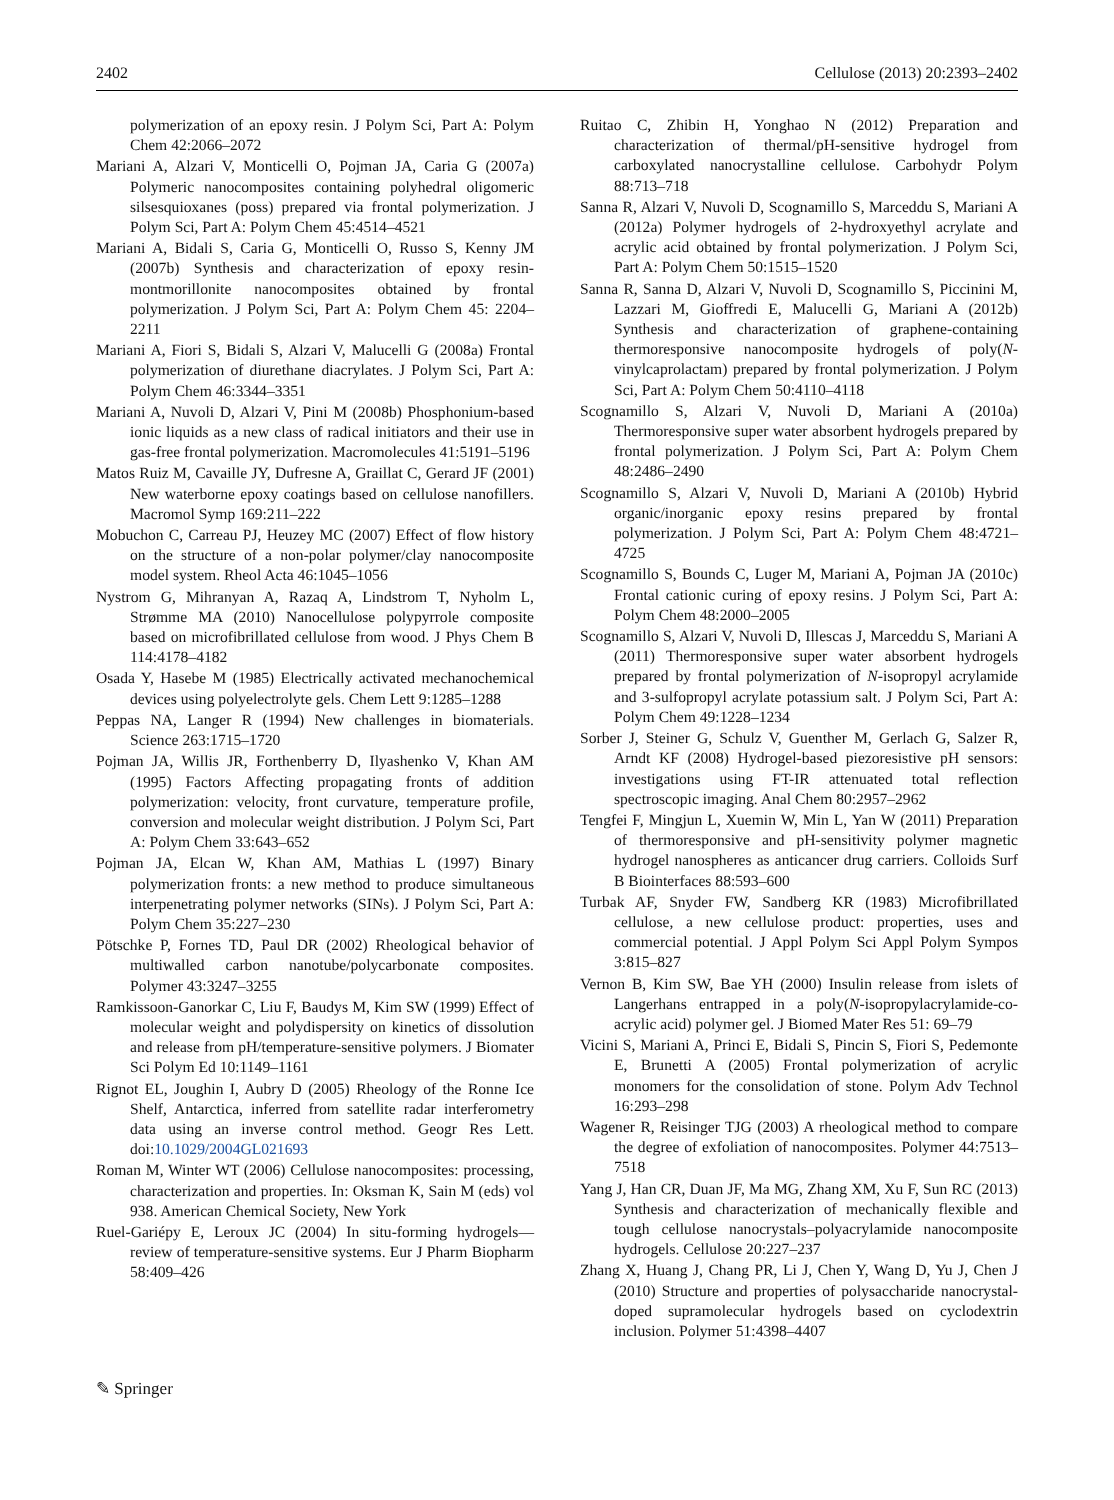2402 Cellulose (2013) 20:2393–2402
polymerization of an epoxy resin. J Polym Sci, Part A: Polym Chem 42:2066–2072
Mariani A, Alzari V, Monticelli O, Pojman JA, Caria G (2007a) Polymeric nanocomposites containing polyhedral oligomeric silsesquioxanes (poss) prepared via frontal polymerization. J Polym Sci, Part A: Polym Chem 45:4514–4521
Mariani A, Bidali S, Caria G, Monticelli O, Russo S, Kenny JM (2007b) Synthesis and characterization of epoxy resin-montmorillonite nanocomposites obtained by frontal polymerization. J Polym Sci, Part A: Polym Chem 45: 2204–2211
Mariani A, Fiori S, Bidali S, Alzari V, Malucelli G (2008a) Frontal polymerization of diurethane diacrylates. J Polym Sci, Part A: Polym Chem 46:3344–3351
Mariani A, Nuvoli D, Alzari V, Pini M (2008b) Phosphonium-based ionic liquids as a new class of radical initiators and their use in gas-free frontal polymerization. Macromolecules 41:5191–5196
Matos Ruiz M, Cavaille JY, Dufresne A, Graillat C, Gerard JF (2001) New waterborne epoxy coatings based on cellulose nanofillers. Macromol Symp 169:211–222
Mobuchon C, Carreau PJ, Heuzey MC (2007) Effect of flow history on the structure of a non-polar polymer/clay nanocomposite model system. Rheol Acta 46:1045–1056
Nystrom G, Mihranyan A, Razaq A, Lindstrom T, Nyholm L, Strømme MA (2010) Nanocellulose polypyrrole composite based on microfibrillated cellulose from wood. J Phys Chem B 114:4178–4182
Osada Y, Hasebe M (1985) Electrically activated mechanochemical devices using polyelectrolyte gels. Chem Lett 9:1285–1288
Peppas NA, Langer R (1994) New challenges in biomaterials. Science 263:1715–1720
Pojman JA, Willis JR, Forthenberry D, Ilyashenko V, Khan AM (1995) Factors Affecting propagating fronts of addition polymerization: velocity, front curvature, temperature profile, conversion and molecular weight distribution. J Polym Sci, Part A: Polym Chem 33:643–652
Pojman JA, Elcan W, Khan AM, Mathias L (1997) Binary polymerization fronts: a new method to produce simultaneous interpenetrating polymer networks (SINs). J Polym Sci, Part A: Polym Chem 35:227–230
Pötschke P, Fornes TD, Paul DR (2002) Rheological behavior of multiwalled carbon nanotube/polycarbonate composites. Polymer 43:3247–3255
Ramkissoon-Ganorkar C, Liu F, Baudys M, Kim SW (1999) Effect of molecular weight and polydispersity on kinetics of dissolution and release from pH/temperature-sensitive polymers. J Biomater Sci Polym Ed 10:1149–1161
Rignot EL, Joughin I, Aubry D (2005) Rheology of the Ronne Ice Shelf, Antarctica, inferred from satellite radar interferometry data using an inverse control method. Geogr Res Lett. doi:10.1029/2004GL021693
Roman M, Winter WT (2006) Cellulose nanocomposites: processing, characterization and properties. In: Oksman K, Sain M (eds) vol 938. American Chemical Society, New York
Ruel-Gariépy E, Leroux JC (2004) In situ-forming hydrogels—review of temperature-sensitive systems. Eur J Pharm Biopharm 58:409–426
Ruitao C, Zhibin H, Yonghao N (2012) Preparation and characterization of thermal/pH-sensitive hydrogel from carboxylated nanocrystalline cellulose. Carbohydr Polym 88:713–718
Sanna R, Alzari V, Nuvoli D, Scognamillo S, Marceddu S, Mariani A (2012a) Polymer hydrogels of 2-hydroxyethyl acrylate and acrylic acid obtained by frontal polymerization. J Polym Sci, Part A: Polym Chem 50:1515–1520
Sanna R, Sanna D, Alzari V, Nuvoli D, Scognamillo S, Piccinini M, Lazzari M, Gioffredi E, Malucelli G, Mariani A (2012b) Synthesis and characterization of graphene-containing thermoresponsive nanocomposite hydrogels of poly(N-vinylcaprolactam) prepared by frontal polymerization. J Polym Sci, Part A: Polym Chem 50:4110–4118
Scognamillo S, Alzari V, Nuvoli D, Mariani A (2010a) Thermoresponsive super water absorbent hydrogels prepared by frontal polymerization. J Polym Sci, Part A: Polym Chem 48:2486–2490
Scognamillo S, Alzari V, Nuvoli D, Mariani A (2010b) Hybrid organic/inorganic epoxy resins prepared by frontal polymerization. J Polym Sci, Part A: Polym Chem 48:4721–4725
Scognamillo S, Bounds C, Luger M, Mariani A, Pojman JA (2010c) Frontal cationic curing of epoxy resins. J Polym Sci, Part A: Polym Chem 48:2000–2005
Scognamillo S, Alzari V, Nuvoli D, Illescas J, Marceddu S, Mariani A (2011) Thermoresponsive super water absorbent hydrogels prepared by frontal polymerization of N-isopropyl acrylamide and 3-sulfopropyl acrylate potassium salt. J Polym Sci, Part A: Polym Chem 49:1228–1234
Sorber J, Steiner G, Schulz V, Guenther M, Gerlach G, Salzer R, Arndt KF (2008) Hydrogel-based piezoresistive pH sensors: investigations using FT-IR attenuated total reflection spectroscopic imaging. Anal Chem 80:2957–2962
Tengfei F, Mingjun L, Xuemin W, Min L, Yan W (2011) Preparation of thermoresponsive and pH-sensitivity polymer magnetic hydrogel nanospheres as anticancer drug carriers. Colloids Surf B Biointerfaces 88:593–600
Turbak AF, Snyder FW, Sandberg KR (1983) Microfibrillated cellulose, a new cellulose product: properties, uses and commercial potential. J Appl Polym Sci Appl Polym Sympos 3:815–827
Vernon B, Kim SW, Bae YH (2000) Insulin release from islets of Langerhans entrapped in a poly(N-isopropylacrylamide-co-acrylic acid) polymer gel. J Biomed Mater Res 51: 69–79
Vicini S, Mariani A, Princi E, Bidali S, Pincin S, Fiori S, Pedemonte E, Brunetti A (2005) Frontal polymerization of acrylic monomers for the consolidation of stone. Polym Adv Technol 16:293–298
Wagener R, Reisinger TJG (2003) A rheological method to compare the degree of exfoliation of nanocomposites. Polymer 44:7513–7518
Yang J, Han CR, Duan JF, Ma MG, Zhang XM, Xu F, Sun RC (2013) Synthesis and characterization of mechanically flexible and tough cellulose nanocrystals–polyacrylamide nanocomposite hydrogels. Cellulose 20:227–237
Zhang X, Huang J, Chang PR, Li J, Chen Y, Wang D, Yu J, Chen J (2010) Structure and properties of polysaccharide nanocrystal-doped supramolecular hydrogels based on cyclodextrin inclusion. Polymer 51:4398–4407
✎ Springer